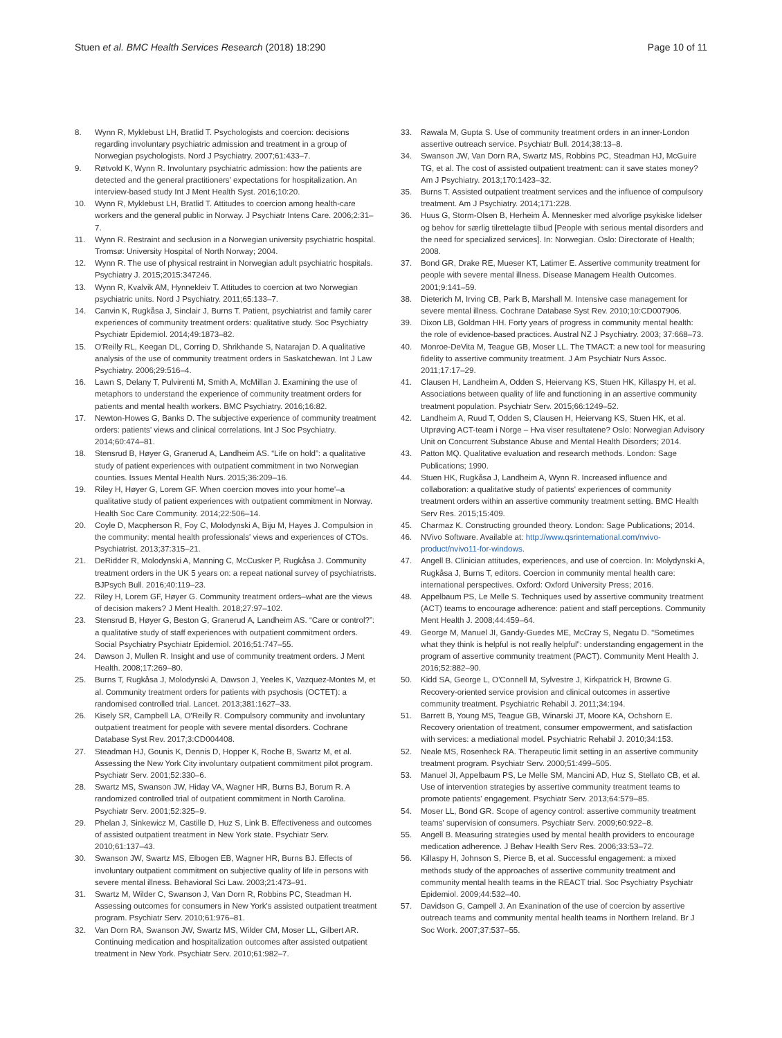Stuen et al. BMC Health Services Research (2018) 18:290 Page 10 of 11
8. Wynn R, Myklebust LH, Bratlid T. Psychologists and coercion: decisions regarding involuntary psychiatric admission and treatment in a group of Norwegian psychologists. Nord J Psychiatry. 2007;61:433–7.
9. Røtvold K, Wynn R. Involuntary psychiatric admission: how the patients are detected and the general practitioners' expectations for hospitalization. An interview-based study Int J Ment Health Syst. 2016;10:20.
10. Wynn R, Myklebust LH, Bratlid T. Attitudes to coercion among health-care workers and the general public in Norway. J Psychiatr Intens Care. 2006;2:31–7.
11. Wynn R. Restraint and seclusion in a Norwegian university psychiatric hospital. Tromsø: University Hospital of North Norway; 2004.
12. Wynn R. The use of physical restraint in Norwegian adult psychiatric hospitals. Psychiatry J. 2015;2015:347246.
13. Wynn R, Kvalvik AM, Hynnekleiv T. Attitudes to coercion at two Norwegian psychiatric units. Nord J Psychiatry. 2011;65:133–7.
14. Canvin K, Rugkåsa J, Sinclair J, Burns T. Patient, psychiatrist and family carer experiences of community treatment orders: qualitative study. Soc Psychiatry Psychiatr Epidemiol. 2014;49:1873–82.
15. O'Reilly RL, Keegan DL, Corring D, Shrikhande S, Natarajan D. A qualitative analysis of the use of community treatment orders in Saskatchewan. Int J Law Psychiatry. 2006;29:516–4.
16. Lawn S, Delany T, Pulvirenti M, Smith A, McMillan J. Examining the use of metaphors to understand the experience of community treatment orders for patients and mental health workers. BMC Psychiatry. 2016;16:82.
17. Newton-Howes G, Banks D. The subjective experience of community treatment orders: patients' views and clinical correlations. Int J Soc Psychiatry. 2014;60:474–81.
18. Stensrud B, Høyer G, Granerud A, Landheim AS. “Life on hold”: a qualitative study of patient experiences with outpatient commitment in two Norwegian counties. Issues Mental Health Nurs. 2015;36:209–16.
19. Riley H, Høyer G, Lorem GF. When coercion moves into your home'–a qualitative study of patient experiences with outpatient commitment in Norway. Health Soc Care Community. 2014;22:506–14.
20. Coyle D, Macpherson R, Foy C, Molodynski A, Biju M, Hayes J. Compulsion in the community: mental health professionals' views and experiences of CTOs. Psychiatrist. 2013;37:315–21.
21. DeRidder R, Molodynski A, Manning C, McCusker P, Rugkåsa J. Community treatment orders in the UK 5 years on: a repeat national survey of psychiatrists. BJPsych Bull. 2016;40:119–23.
22. Riley H, Lorem GF, Høyer G. Community treatment orders–what are the views of decision makers? J Ment Health. 2018;27:97–102.
23. Stensrud B, Høyer G, Beston G, Granerud A, Landheim AS. “Care or control?”: a qualitative study of staff experiences with outpatient commitment orders. Social Psychiatry Psychiatr Epidemiol. 2016;51:747–55.
24. Dawson J, Mullen R. Insight and use of community treatment orders. J Ment Health. 2008;17:269–80.
25. Burns T, Rugkåsa J, Molodynski A, Dawson J, Yeeles K, Vazquez-Montes M, et al. Community treatment orders for patients with psychosis (OCTET): a randomised controlled trial. Lancet. 2013;381:1627–33.
26. Kisely SR, Campbell LA, O'Reilly R. Compulsory community and involuntary outpatient treatment for people with severe mental disorders. Cochrane Database Syst Rev. 2017;3:CD004408.
27. Steadman HJ, Gounis K, Dennis D, Hopper K, Roche B, Swartz M, et al. Assessing the New York City involuntary outpatient commitment pilot program. Psychiatr Serv. 2001;52:330–6.
28. Swartz MS, Swanson JW, Hiday VA, Wagner HR, Burns BJ, Borum R. A randomized controlled trial of outpatient commitment in North Carolina. Psychiatr Serv. 2001;52:325–9.
29. Phelan J, Sinkewicz M, Castille D, Huz S, Link B. Effectiveness and outcomes of assisted outpatient treatment in New York state. Psychiatr Serv. 2010;61:137–43.
30. Swanson JW, Swartz MS, Elbogen EB, Wagner HR, Burns BJ. Effects of involuntary outpatient commitment on subjective quality of life in persons with severe mental illness. Behavioral Sci Law. 2003;21:473–91.
31. Swartz M, Wilder C, Swanson J, Van Dorn R, Robbins PC, Steadman H. Assessing outcomes for consumers in New York's assisted outpatient treatment program. Psychiatr Serv. 2010;61:976–81.
32. Van Dorn RA, Swanson JW, Swartz MS, Wilder CM, Moser LL, Gilbert AR. Continuing medication and hospitalization outcomes after assisted outpatient treatment in New York. Psychiatr Serv. 2010;61:982–7.
33. Rawala M, Gupta S. Use of community treatment orders in an inner-London assertive outreach service. Psychiatr Bull. 2014;38:13–8.
34. Swanson JW, Van Dorn RA, Swartz MS, Robbins PC, Steadman HJ, McGuire TG, et al. The cost of assisted outpatient treatment: can it save states money? Am J Psychiatry. 2013;170:1423–32.
35. Burns T. Assisted outpatient treatment services and the influence of compulsory treatment. Am J Psychiatry. 2014;171:228.
36. Huus G, Storm-Olsen B, Herheim Å. Mennesker med alvorlige psykiske lidelser og behov for særlig tilrettelagte tilbud [People with serious mental disorders and the need for specialized services]. In: Norwegian. Oslo: Directorate of Health; 2008.
37. Bond GR, Drake RE, Mueser KT, Latimer E. Assertive community treatment for people with severe mental illness. Disease Managem Health Outcomes. 2001;9:141–59.
38. Dieterich M, Irving CB, Park B, Marshall M. Intensive case management for severe mental illness. Cochrane Database Syst Rev. 2010;10:CD007906.
39. Dixon LB, Goldman HH. Forty years of progress in community mental health: the role of evidence-based practices. Austral NZ J Psychiatry. 2003; 37:668–73.
40. Monroe-DeVita M, Teague GB, Moser LL. The TMACT: a new tool for measuring fidelity to assertive community treatment. J Am Psychiatr Nurs Assoc. 2011;17:17–29.
41. Clausen H, Landheim A, Odden S, Heiervang KS, Stuen HK, Killaspy H, et al. Associations between quality of life and functioning in an assertive community treatment population. Psychiatr Serv. 2015;66:1249–52.
42. Landheim A, Ruud T, Odden S, Clausen H, Heiervang KS, Stuen HK, et al. Utprøving ACT-team i Norge – Hva viser resultatene? Oslo: Norwegian Advisory Unit on Concurrent Substance Abuse and Mental Health Disorders; 2014.
43. Patton MQ. Qualitative evaluation and research methods. London: Sage Publications; 1990.
44. Stuen HK, Rugkåsa J, Landheim A, Wynn R. Increased influence and collaboration: a qualitative study of patients' experiences of community treatment orders within an assertive community treatment setting. BMC Health Serv Res. 2015;15:409.
45. Charmaz K. Constructing grounded theory. London: Sage Publications; 2014.
46. NVivo Software. Available at: http://www.qsrinternational.com/nvivo-product/nvivo11-for-windows.
47. Angell B. Clinician attitudes, experiences, and use of coercion. In: Molydynski A, Rugkåsa J, Burns T, editors. Coercion in community mental health care: international perspectives. Oxford: Oxford University Press; 2016.
48. Appelbaum PS, Le Melle S. Techniques used by assertive community treatment (ACT) teams to encourage adherence: patient and staff perceptions. Community Ment Health J. 2008;44:459–64.
49. George M, Manuel JI, Gandy-Guedes ME, McCray S, Negatu D. “Sometimes what they think is helpful is not really helpful”: understanding engagement in the program of assertive community treatment (PACT). Community Ment Health J. 2016;52:882–90.
50. Kidd SA, George L, O'Connell M, Sylvestre J, Kirkpatrick H, Browne G. Recovery-oriented service provision and clinical outcomes in assertive community treatment. Psychiatric Rehabil J. 2011;34:194.
51. Barrett B, Young MS, Teague GB, Winarski JT, Moore KA, Ochshorn E. Recovery orientation of treatment, consumer empowerment, and satisfaction with services: a mediational model. Psychiatric Rehabil J. 2010;34:153.
52. Neale MS, Rosenheck RA. Therapeutic limit setting in an assertive community treatment program. Psychiatr Serv. 2000;51:499–505.
53. Manuel JI, Appelbaum PS, Le Melle SM, Mancini AD, Huz S, Stellato CB, et al. Use of intervention strategies by assertive community treatment teams to promote patients' engagement. Psychiatr Serv. 2013;64:579–85.
54. Moser LL, Bond GR. Scope of agency control: assertive community treatment teams' supervision of consumers. Psychiatr Serv. 2009;60:922–8.
55. Angell B. Measuring strategies used by mental health providers to encourage medication adherence. J Behav Health Serv Res. 2006;33:53–72.
56. Killaspy H, Johnson S, Pierce B, et al. Successful engagement: a mixed methods study of the approaches of assertive community treatment and community mental health teams in the REACT trial. Soc Psychiatry Psychiatr Epidemiol. 2009;44:532–40.
57. Davidson G, Campell J. An Exanination of the use of coercion by assertive outreach teams and community mental health teams in Northern Ireland. Br J Soc Work. 2007;37:537–55.